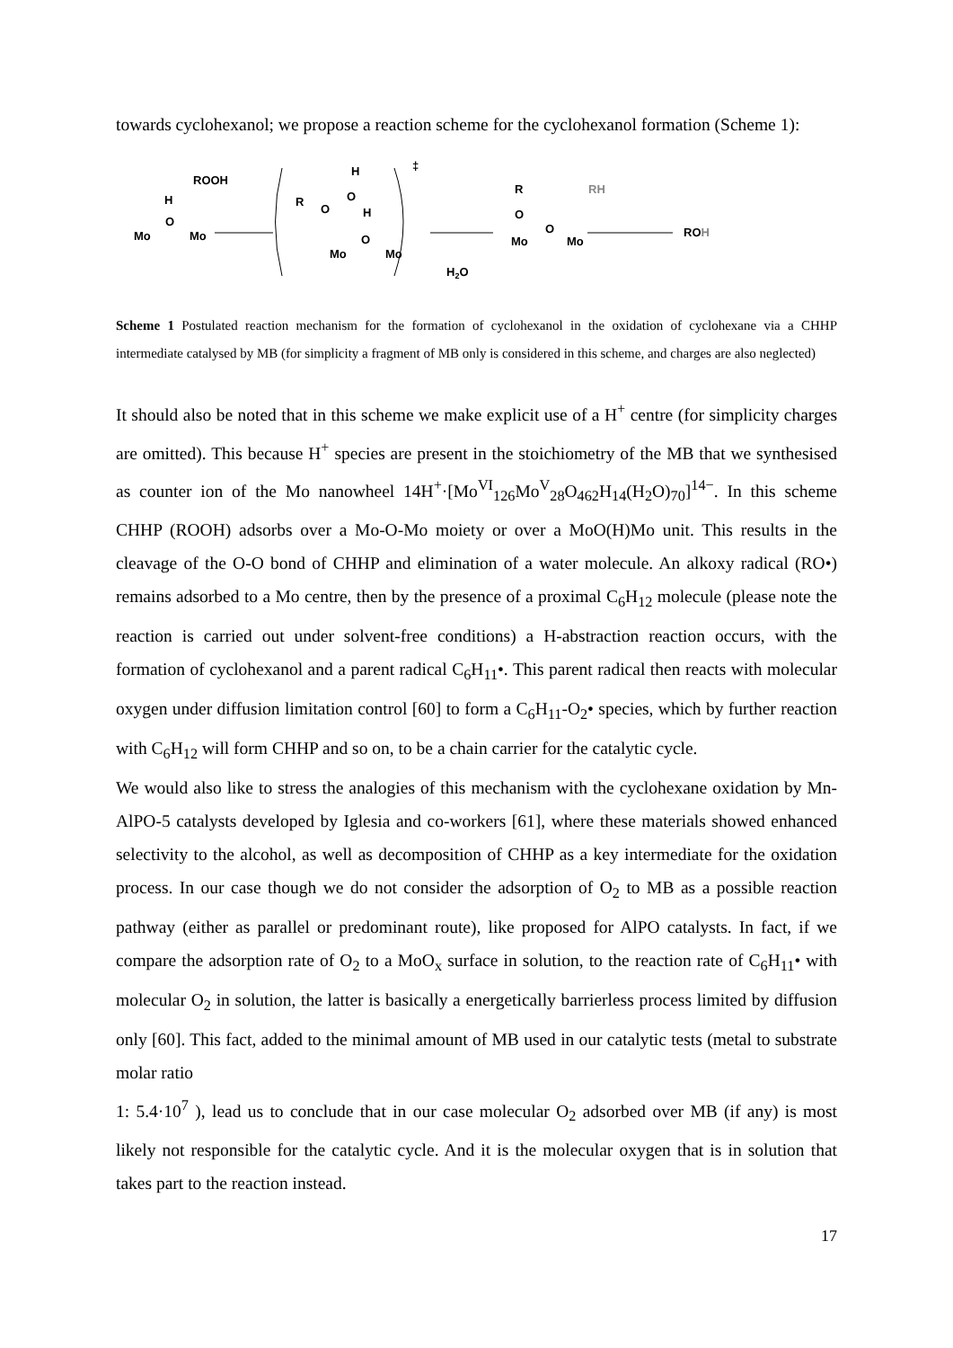towards cyclohexanol; we propose a reaction scheme for the cyclohexanol formation (Scheme 1):
H
O
Mo
Mo
ROOH
R
O
H
O
H
O
Mo
Mo
‡
H2O
R
O
O
Mo
Mo
RH
ROH
Scheme 1 Postulated reaction mechanism for the formation of cyclohexanol in the oxidation of cyclohexane via a CHHP intermediate catalysed by MB (for simplicity a fragment of MB only is considered in this scheme, and charges are also neglected)
It should also be noted that in this scheme we make explicit use of a H<sup>+</sup> centre (for simplicity charges are omitted). This because H<sup>+</sup> species are present in the stoichiometry of the MB that we synthesised as counter ion of the Mo nanowheel 14H<sup>+</sup>·[Mo<sup>VI</sup><sub>126</sub>Mo<sup>V</sup><sub>28</sub>O<sub>462</sub>H<sub>14</sub>(H<sub>2</sub>O)<sub>70</sub>]<sup>14−</sup>. In this scheme CHHP (ROOH) adsorbs over a Mo-O-Mo moiety or over a MoO(H)Mo unit. This results in the cleavage of the O-O bond of CHHP and elimination of a water molecule. An alkoxy radical (RO•) remains adsorbed to a Mo centre, then by the presence of a proximal C<sub>6</sub>H<sub>12</sub> molecule (please note the reaction is carried out under solvent-free conditions) a H-abstraction reaction occurs, with the formation of cyclohexanol and a parent radical C<sub>6</sub>H<sub>11</sub>•. This parent radical then reacts with molecular oxygen under diffusion limitation control [60] to form a C<sub>6</sub>H<sub>11</sub>-O<sub>2</sub>• species, which by further reaction with C<sub>6</sub>H<sub>12</sub> will form CHHP and so on, to be a chain carrier for the catalytic cycle.
We would also like to stress the analogies of this mechanism with the cyclohexane oxidation by Mn-AlPO-5 catalysts developed by Iglesia and co-workers [61], where these materials showed enhanced selectivity to the alcohol, as well as decomposition of CHHP as a key intermediate for the oxidation process. In our case though we do not consider the adsorption of O<sub>2</sub> to MB as a possible reaction pathway (either as parallel or predominant route), like proposed for AlPO catalysts. In fact, if we compare the adsorption rate of O<sub>2</sub> to a MoO<sub>x</sub> surface in solution, to the reaction rate of C<sub>6</sub>H<sub>11</sub>• with molecular O<sub>2</sub> in solution, the latter is basically a energetically barrierless process limited by diffusion only [60]. This fact, added to the minimal amount of MB used in our catalytic tests (metal to substrate molar ratio
1: 5.4·10<sup>7</sup> ), lead us to conclude that in our case molecular O<sub>2</sub> adsorbed over MB (if any) is most likely not responsible for the catalytic cycle. And it is the molecular oxygen that is in solution that takes part to the reaction instead.
17